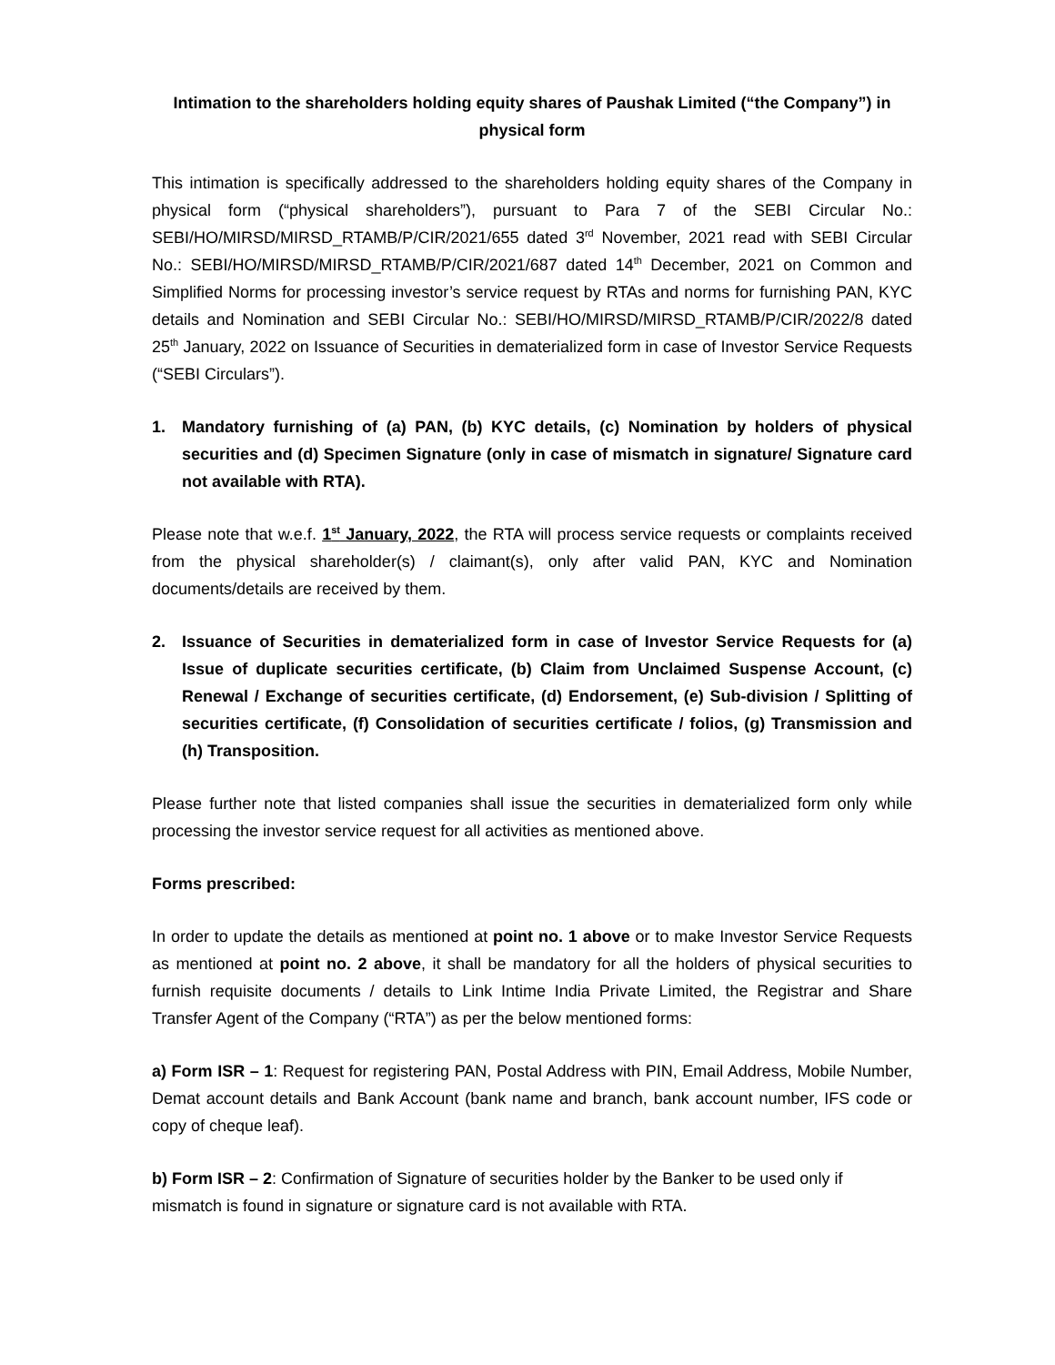Intimation to the shareholders holding equity shares of Paushak Limited (“the Company”) in physical form
This intimation is specifically addressed to the shareholders holding equity shares of the Company in physical form (“physical shareholders”), pursuant to Para 7 of the SEBI Circular No.: SEBI/HO/MIRSD/MIRSD_RTAMB/P/CIR/2021/655 dated 3<sup>rd</sup> November, 2021 read with SEBI Circular No.: SEBI/HO/MIRSD/MIRSD_RTAMB/P/CIR/2021/687 dated 14<sup>th</sup> December, 2021 on Common and Simplified Norms for processing investor’s service request by RTAs and norms for furnishing PAN, KYC details and Nomination and SEBI Circular No.: SEBI/HO/MIRSD/MIRSD_RTAMB/P/CIR/2022/8 dated 25<sup>th</sup> January, 2022 on Issuance of Securities in dematerialized form in case of Investor Service Requests (“SEBI Circulars”).
1. Mandatory furnishing of (a) PAN, (b) KYC details, (c) Nomination by holders of physical securities and (d) Specimen Signature (only in case of mismatch in signature/ Signature card not available with RTA).
Please note that w.e.f. 1<sup>st</sup> January, 2022, the RTA will process service requests or complaints received from the physical shareholder(s) / claimant(s), only after valid PAN, KYC and Nomination documents/details are received by them.
2. Issuance of Securities in dematerialized form in case of Investor Service Requests for (a) Issue of duplicate securities certificate, (b) Claim from Unclaimed Suspense Account, (c) Renewal / Exchange of securities certificate, (d) Endorsement, (e) Sub-division / Splitting of securities certificate, (f) Consolidation of securities certificate / folios, (g) Transmission and (h) Transposition.
Please further note that listed companies shall issue the securities in dematerialized form only while processing the investor service request for all activities as mentioned above.
Forms prescribed:
In order to update the details as mentioned at point no. 1 above or to make Investor Service Requests as mentioned at point no. 2 above, it shall be mandatory for all the holders of physical securities to furnish requisite documents / details to Link Intime India Private Limited, the Registrar and Share Transfer Agent of the Company (“RTA”) as per the below mentioned forms:
a) Form ISR – 1: Request for registering PAN, Postal Address with PIN, Email Address, Mobile Number, Demat account details and Bank Account (bank name and branch, bank account number, IFS code or copy of cheque leaf).
b) Form ISR – 2: Confirmation of Signature of securities holder by the Banker to be used only if mismatch is found in signature or signature card is not available with RTA.